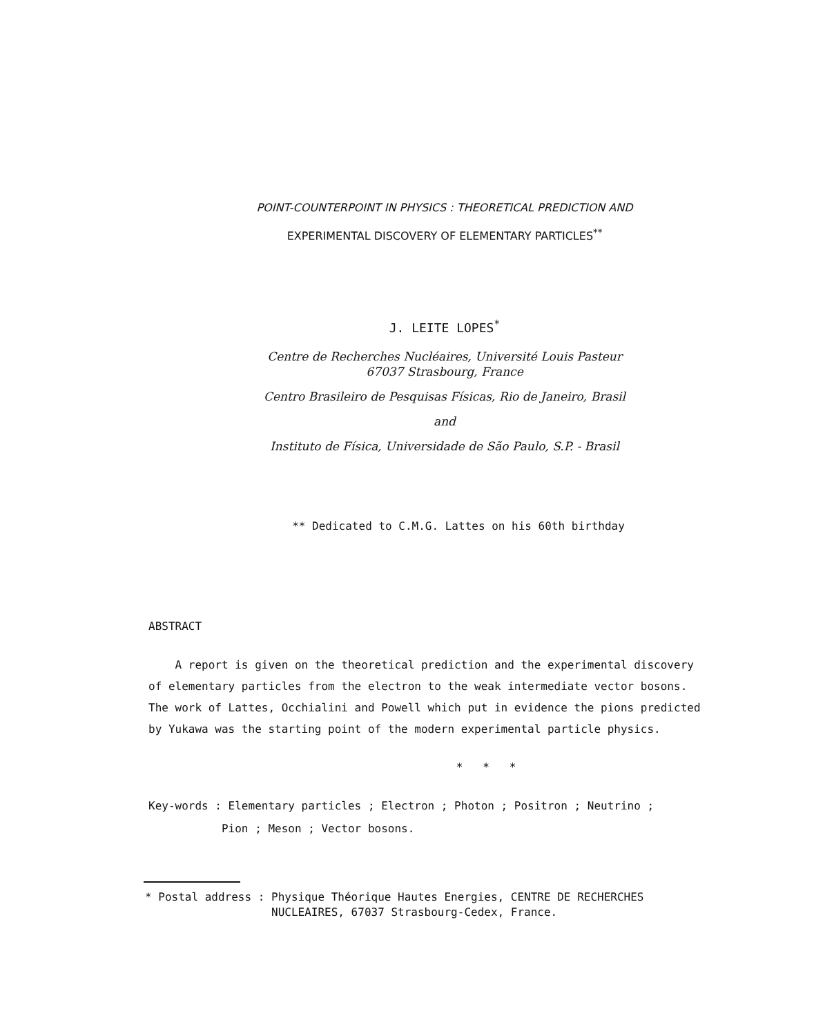POINT-COUNTERPOINT IN PHYSICS : THEORETICAL PREDICTION AND
EXPERIMENTAL DISCOVERY OF ELEMENTARY PARTICLES<sup>**</sup>
J. LEITE LOPES<sup>*</sup>
Centre de Recherches Nucléaires, Université Louis Pasteur
67037 Strasbourg, France
Centro Brasileiro de Pesquisas Físicas, Rio de Janeiro, Brasil
and
Instituto de Física, Universidade de São Paulo, S.P. - Brasil
** Dedicated to C.M.G. Lattes on his 60th birthday
ABSTRACT
A report is given on the theoretical prediction and the experimental discovery of elementary particles from the electron to the weak intermediate vector bosons. The work of Lattes, Occhialini and Powell which put in evidence the pions predicted by Yukawa was the starting point of the modern experimental particle physics.
* * *
Key-words : Elementary particles ; Electron ; Photon ; Positron ; Neutrino ;
Pion ; Meson ; Vector bosons.
* Postal address : Physique Théorique Hautes Energies, CENTRE DE RECHERCHES
NUCLEAIRES, 67037 Strasbourg-Cedex, France.